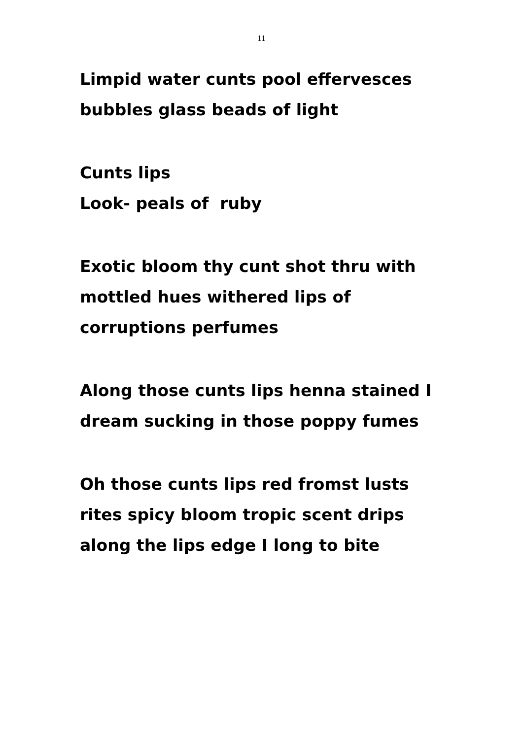11
Limpid water cunts pool effervesces bubbles glass beads of light
Cunts lips
Look- peals of ruby
Exotic bloom thy cunt shot thru with mottled hues withered lips of corruptions perfumes
Along those cunts lips henna stained I dream sucking in those poppy fumes
Oh those cunts lips red fromst lusts rites spicy bloom tropic scent drips along the lips edge I long to bite